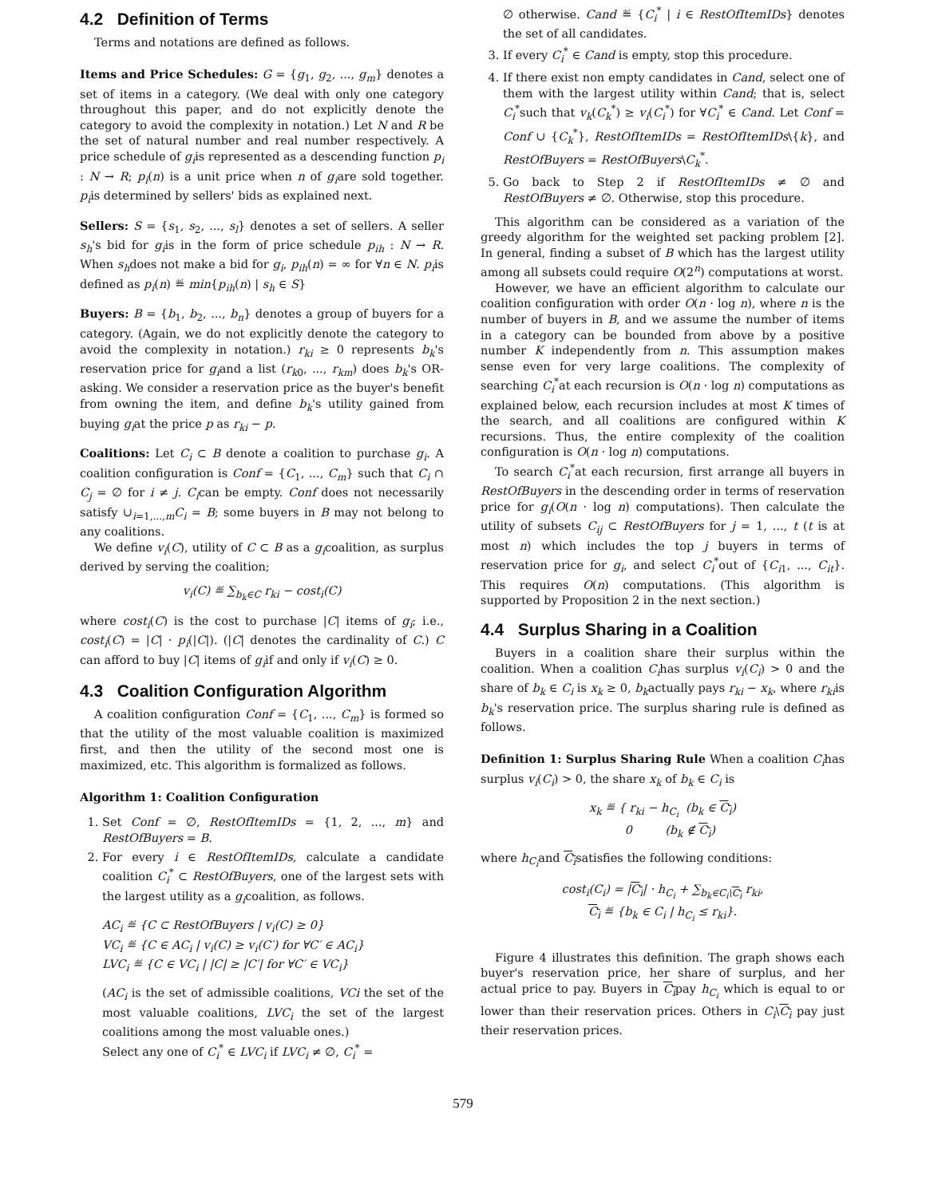4.2 Definition of Terms
Terms and notations are defined as follows.
Items and Price Schedules: G = {g<sub>1</sub>, g<sub>2</sub>, ..., g<sub>m</sub>} denotes a set of items in a category. (We deal with only one category throughout this paper, and do not explicitly denote the category to avoid the complexity in notation.) Let N and R be the set of natural number and real number respectively. A price schedule of g<sub>i</sub>is represented as a descending function p<sub>i</sub> : N → R; p<sub>i</sub>(n) is a unit price when n of g<sub>i</sub>are sold together. p<sub>i</sub>is determined by sellers' bids as explained next.
Sellers: S = {s<sub>1</sub>, s<sub>2</sub>, ..., s<sub>l</sub>} denotes a set of sellers. A seller s<sub>h</sub>'s bid for g<sub>i</sub>is in the form of price schedule p<sub>ih</sub> : N → R. When s<sub>h</sub>does not make a bid for g<sub>i</sub>, p<sub>ih</sub>(n) = ∞ for ∀n ∈ N. p<sub>i</sub>is defined as p<sub>i</sub>(n) ≝ min{p<sub>ih</sub>(n) | s<sub>h</sub> ∈ S}
Buyers: B = {b<sub>1</sub>, b<sub>2</sub>, ..., b<sub>n</sub>} denotes a group of buyers for a category. (Again, we do not explicitly denote the category to avoid the complexity in notation.) r<sub>ki</sub> ≥ 0 represents b<sub>k</sub>'s reservation price for g<sub>i</sub>and a list (r<sub>k0</sub>, ..., r<sub>km</sub>) does b<sub>k</sub>'s OR-asking. We consider a reservation price as the buyer's benefit from owning the item, and define b<sub>k</sub>'s utility gained from buying g<sub>i</sub>at the price p as r<sub>ki</sub> − p.
Coalitions: Let C<sub>i</sub> ⊂ B denote a coalition to purchase g<sub>i</sub>. A coalition configuration is Conf = {C<sub>1</sub>, ..., C<sub>m</sub>} such that C<sub>i</sub> ∩ C<sub>j</sub> = ∅ for i ≠ j. C<sub>i</sub>can be empty. Conf does not necessarily satisfy ∪<sub>i=1,...,m</sub>C<sub>i</sub> = B; some buyers in B may not belong to any coalitions.
We define v<sub>i</sub>(C), utility of C ⊂ B as a g<sub>i</sub>coalition, as surplus derived by serving the coalition;
v<sub>i</sub>(C) ≝ ∑<sub>b<sub>k</sub>∈C</sub> r<sub>ki</sub> − cost<sub>i</sub>(C)
where cost<sub>i</sub>(C) is the cost to purchase |C| items of g<sub>i</sub>; i.e., cost<sub>i</sub>(C) = |C| · p<sub>i</sub>(|C|). (|C| denotes the cardinality of C.) C can afford to buy |C| items of g<sub>i</sub>if and only if v<sub>i</sub>(C) ≥ 0.
4.3 Coalition Configuration Algorithm
A coalition configuration Conf = {C<sub>1</sub>, ..., C<sub>m</sub>} is formed so that the utility of the most valuable coalition is maximized first, and then the utility of the second most one is maximized, etc. This algorithm is formalized as follows.
Algorithm 1: Coalition Configuration
1. Set Conf = ∅, RestOfItemIDs = {1, 2, ..., m} and RestOfBuyers = B.
2. For every i ∈ RestOfItemIDs, calculate a candidate coalition C<sub>i</sub><sup>*</sup> ⊂ RestOfBuyers, one of the largest sets with the largest utility as a g<sub>i</sub>coalition, as follows.
AC<sub>i</sub> ≝ {C ⊂ RestOfBuyers | v<sub>i</sub>(C) ≥ 0}
VC<sub>i</sub> ≝ {C ∈ AC<sub>i</sub> | v<sub>i</sub>(C) ≥ v<sub>i</sub>(C′) for ∀C′ ∈ AC<sub>i</sub>}
LVC<sub>i</sub> ≝ {C ∈ VC<sub>i</sub> | |C| ≥ |C′| for ∀C′ ∈ VC<sub>i</sub>}
(AC<sub>i</sub> is the set of admissible coalitions, VCi the set of the most valuable coalitions, LVC<sub>i</sub> the set of the largest coalitions among the most valuable ones.)
Select any one of C<sub>i</sub><sup>*</sup> ∈ LVC<sub>i</sub> if LVC<sub>i</sub> ≠ ∅, C<sub>i</sub><sup>*</sup> =
∅ otherwise. Cand ≝ {C<sub>i</sub><sup>*</sup> | i ∈ RestOfItemIDs} denotes the set of all candidates.
3. If every C<sub>i</sub><sup>*</sup> ∈ Cand is empty, stop this procedure.
4. If there exist non empty candidates in Cand, select one of them with the largest utility within Cand; that is, select C<sub>i</sub><sup>*</sup>such that v<sub>k</sub>(C<sub>k</sub><sup>*</sup>) ≥ v<sub>i</sub>(C<sub>i</sub><sup>*</sup>) for ∀C<sub>i</sub><sup>*</sup> ∈ Cand. Let Conf = Conf ∪ {C<sub>k</sub><sup>*</sup>}, RestOfItemIDs = RestOfItemIDs\{k}, and RestOfBuyers = RestOfBuyers\C<sub>k</sub><sup>*</sup>.
5. Go back to Step 2 if RestOfItemIDs ≠ ∅ and RestOfBuyers ≠ ∅. Otherwise, stop this procedure.
This algorithm can be considered as a variation of the greedy algorithm for the weighted set packing problem [2]. In general, finding a subset of B which has the largest utility among all subsets could require O(2<sup>n</sup>) computations at worst.
However, we have an efficient algorithm to calculate our coalition configuration with order O(n · log n), where n is the number of buyers in B, and we assume the number of items in a category can be bounded from above by a positive number K independently from n. This assumption makes sense even for very large coalitions. The complexity of searching C<sub>i</sub><sup>*</sup>at each recursion is O(n · log n) computations as explained below, each recursion includes at most K times of the search, and all coalitions are configured within K recursions. Thus, the entire complexity of the coalition configuration is O(n · log n) computations.
To search C<sub>i</sub><sup>*</sup>at each recursion, first arrange all buyers in RestOfBuyers in the descending order in terms of reservation price for g<sub>i</sub>(O(n · log n) computations). Then calculate the utility of subsets C<sub>ij</sub> ⊂ RestOfBuyers for j = 1, ..., t (t is at most n) which includes the top j buyers in terms of reservation price for g<sub>i</sub>, and select C<sub>i</sub><sup>*</sup>out of {C<sub>i1</sub>, ..., C<sub>it</sub>}. This requires O(n) computations. (This algorithm is supported by Proposition 2 in the next section.)
4.4 Surplus Sharing in a Coalition
Buyers in a coalition share their surplus within the coalition. When a coalition C<sub>i</sub>has surplus v<sub>i</sub>(C<sub>i</sub>) > 0 and the share of b<sub>k</sub> ∈ C<sub>i</sub> is x<sub>k</sub> ≥ 0, b<sub>k</sub>actually pays r<sub>ki</sub> − x<sub>k</sub>, where r<sub>ki</sub>is b<sub>k</sub>'s reservation price. The surplus sharing rule is defined as follows.
Definition 1: Surplus Sharing Rule When a coalition C<sub>i</sub>has surplus v<sub>i</sub>(C<sub>i</sub>) > 0, the share x<sub>k</sub> of b<sub>k</sub> ∈ C<sub>i</sub> is
x<sub>k</sub> ≝ { r<sub>ki</sub> − h<sub>C<sub>i</sub></sub> (b<sub>k</sub> ∈ C<sub>i</sub>)
0 (b<sub>k</sub> ∉ C<sub>i</sub>)
where h<sub>C<sub>i</sub></sub>and C<sub>i</sub>satisfies the following conditions:
cost<sub>i</sub>(C<sub>i</sub>) = |C<sub>i</sub>| · h<sub>C<sub>i</sub></sub> + ∑<sub>b<sub>k</sub>∈C<sub>i</sub>\C<sub>i</sub></sub> r<sub>ki</sub>,
C<sub>i</sub> ≝ {b<sub>k</sub> ∈ C<sub>i</sub> | h<sub>C<sub>i</sub></sub> ≤ r<sub>ki</sub>}.
Figure 4 illustrates this definition. The graph shows each buyer's reservation price, her share of surplus, and her actual price to pay. Buyers in C<sub>i</sub>pay h<sub>C<sub>i</sub></sub> which is equal to or lower than their reservation prices. Others in C<sub>i</sub>\C<sub>i</sub> pay just their reservation prices.
579